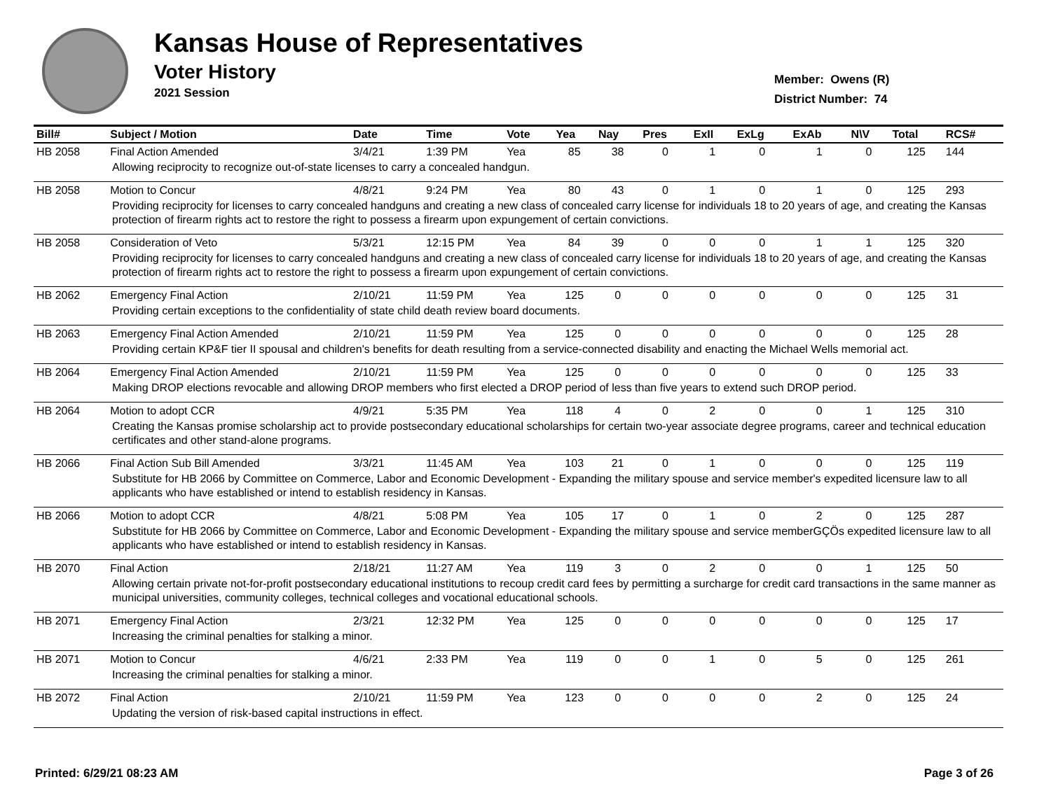Kansas House of Representatives
Voter History
2021 Session
Member: Owens (R)
District Number: 74
| Bill# | Subject / Motion | Date | Time | Vote | Yea | Nay | Pres | ExII | ExLg | ExAb | N\V | Total | RCS# |
| --- | --- | --- | --- | --- | --- | --- | --- | --- | --- | --- | --- | --- | --- |
| HB 2058 | Final Action Amended | 3/4/21 | 1:39 PM | Yea | 85 | 38 | 0 | 1 | 0 | 1 | 0 | 125 | 144 |
| Allowing reciprocity to recognize out-of-state licenses to carry a concealed handgun. | | | | | | | | | | | | | |
| HB 2058 | Motion to Concur | 4/8/21 | 9:24 PM | Yea | 80 | 43 | 0 | 1 | 0 | 1 | 0 | 125 | 293 |
| Providing reciprocity for licenses to carry concealed handguns and creating a new class of concealed carry license for individuals 18 to 20 years of age, and creating the Kansas protection of firearm rights act to restore the right to possess a firearm upon expungement of certain convictions. | | | | | | | | | | | | | |
| HB 2058 | Consideration of Veto | 5/3/21 | 12:15 PM | Yea | 84 | 39 | 0 | 0 | 0 | 1 | 1 | 125 | 320 |
| Providing reciprocity for licenses to carry concealed handguns and creating a new class of concealed carry license for individuals 18 to 20 years of age, and creating the Kansas protection of firearm rights act to restore the right to possess a firearm upon expungement of certain convictions. | | | | | | | | | | | | | |
| HB 2062 | Emergency Final Action | 2/10/21 | 11:59 PM | Yea | 125 | 0 | 0 | 0 | 0 | 0 | 0 | 125 | 31 |
| Providing certain exceptions to the confidentiality of state child death review board documents. | | | | | | | | | | | | | |
| HB 2063 | Emergency Final Action Amended | 2/10/21 | 11:59 PM | Yea | 125 | 0 | 0 | 0 | 0 | 0 | 0 | 125 | 28 |
| Providing certain KP&F tier II spousal and children's benefits for death resulting from a service-connected disability and enacting the Michael Wells memorial act. | | | | | | | | | | | | | |
| HB 2064 | Emergency Final Action Amended | 2/10/21 | 11:59 PM | Yea | 125 | 0 | 0 | 0 | 0 | 0 | 0 | 125 | 33 |
| Making DROP elections revocable and allowing DROP members who first elected a DROP period of less than five years to extend such DROP period. | | | | | | | | | | | | | |
| HB 2064 | Motion to adopt CCR | 4/9/21 | 5:35 PM | Yea | 118 | 4 | 0 | 2 | 0 | 0 | 1 | 125 | 310 |
| Creating the Kansas promise scholarship act to provide postsecondary educational scholarships for certain two-year associate degree programs, career and technical education certificates and other stand-alone programs. | | | | | | | | | | | | | |
| HB 2066 | Final Action Sub Bill Amended | 3/3/21 | 11:45 AM | Yea | 103 | 21 | 0 | 1 | 0 | 0 | 0 | 125 | 119 |
| Substitute for HB 2066 by Committee on Commerce, Labor and Economic Development - Expanding the military spouse and service member's expedited licensure law to all applicants who have established or intend to establish residency in Kansas. | | | | | | | | | | | | | |
| HB 2066 | Motion to adopt CCR | 4/8/21 | 5:08 PM | Yea | 105 | 17 | 0 | 1 | 0 | 2 | 0 | 125 | 287 |
| Substitute for HB 2066 by Committee on Commerce, Labor and Economic Development - Expanding the military spouse and service memberGÇÖs expedited licensure law to all applicants who have established or intend to establish residency in Kansas. | | | | | | | | | | | | | |
| HB 2070 | Final Action | 2/18/21 | 11:27 AM | Yea | 119 | 3 | 0 | 2 | 0 | 0 | 1 | 125 | 50 |
| Allowing certain private not-for-profit postsecondary educational institutions to recoup credit card fees by permitting a surcharge for credit card transactions in the same manner as municipal universities, community colleges, technical colleges and vocational educational schools. | | | | | | | | | | | | | |
| HB 2071 | Emergency Final Action | 2/3/21 | 12:32 PM | Yea | 125 | 0 | 0 | 0 | 0 | 0 | 0 | 125 | 17 |
| Increasing the criminal penalties for stalking a minor. | | | | | | | | | | | | | |
| HB 2071 | Motion to Concur | 4/6/21 | 2:33 PM | Yea | 119 | 0 | 0 | 1 | 0 | 5 | 0 | 125 | 261 |
| Increasing the criminal penalties for stalking a minor. | | | | | | | | | | | | | |
| HB 2072 | Final Action | 2/10/21 | 11:59 PM | Yea | 123 | 0 | 0 | 0 | 0 | 2 | 0 | 125 | 24 |
| Updating the version of risk-based capital instructions in effect. | | | | | | | | | | | | | |
Printed: 6/29/21 08:23 AM Page 3 of 26